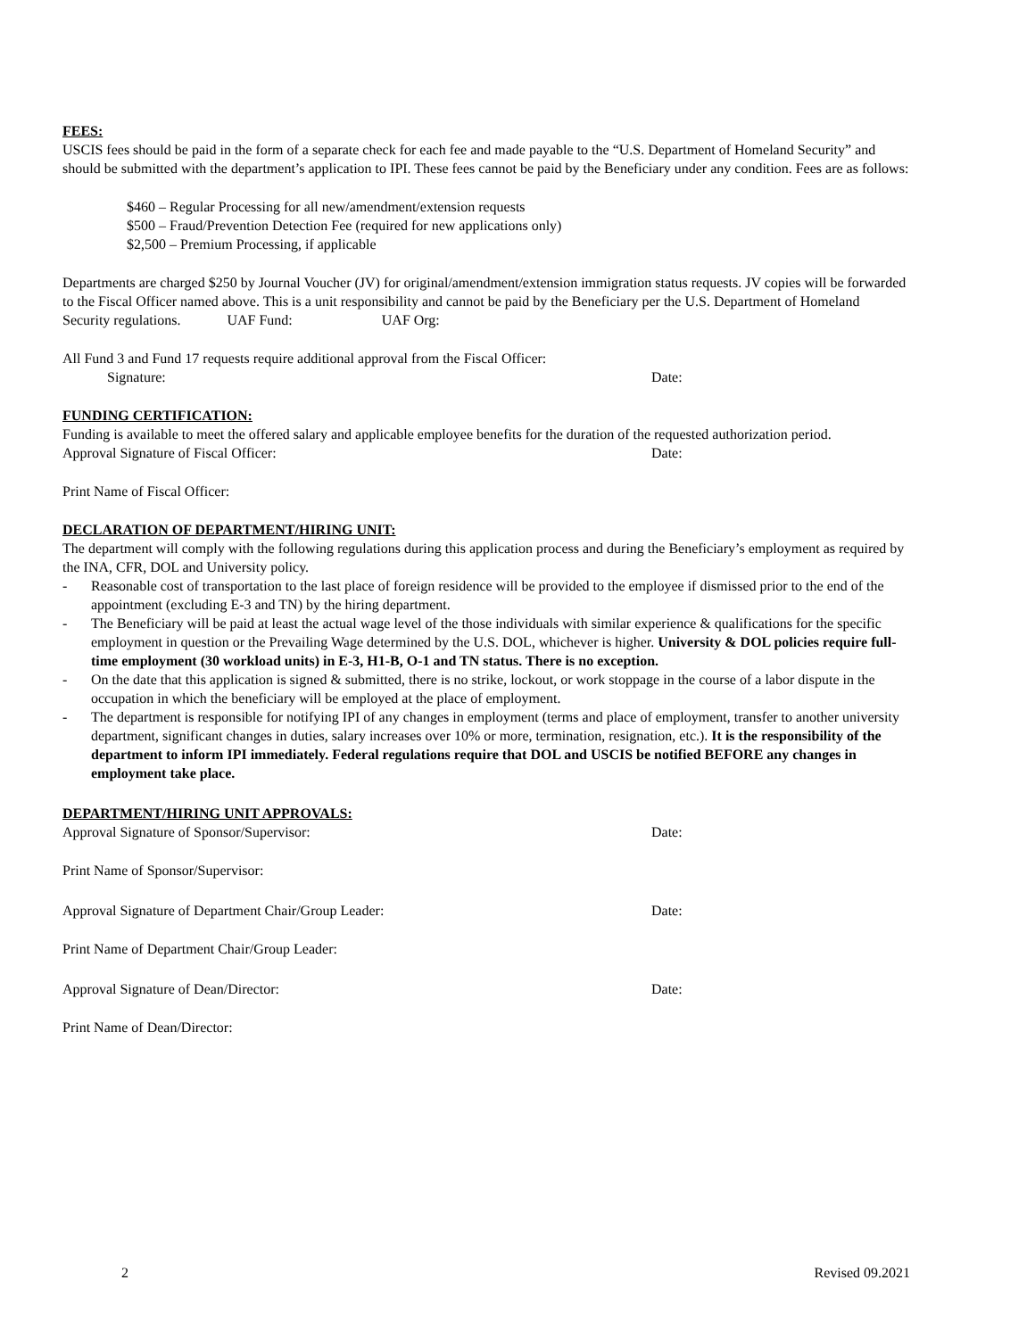FEES:
USCIS fees should be paid in the form of a separate check for each fee and made payable to the “U.S. Department of Homeland Security” and should be submitted with the department’s application to IPI. These fees cannot be paid by the Beneficiary under any condition. Fees are as follows:
$460 – Regular Processing for all new/amendment/extension requests
$500 – Fraud/Prevention Detection Fee (required for new applications only)
$2,500 – Premium Processing, if applicable
Departments are charged $250 by Journal Voucher (JV) for original/amendment/extension immigration status requests. JV copies will be forwarded to the Fiscal Officer named above. This is a unit responsibility and cannot be paid by the Beneficiary per the U.S. Department of Homeland Security regulations. UAF Fund: UAF Org:
All Fund 3 and Fund 17 requests require additional approval from the Fiscal Officer:
Signature: Date:
FUNDING CERTIFICATION:
Funding is available to meet the offered salary and applicable employee benefits for the duration of the requested authorization period.
Approval Signature of Fiscal Officer: Date:
Print Name of Fiscal Officer:
DECLARATION OF DEPARTMENT/HIRING UNIT:
The department will comply with the following regulations during this application process and during the Beneficiary’s employment as required by the INA, CFR, DOL and University policy.
- Reasonable cost of transportation to the last place of foreign residence will be provided to the employee if dismissed prior to the end of the appointment (excluding E-3 and TN) by the hiring department.
- The Beneficiary will be paid at least the actual wage level of the those individuals with similar experience & qualifications for the specific employment in question or the Prevailing Wage determined by the U.S. DOL, whichever is higher. University & DOL policies require full-time employment (30 workload units) in E-3, H1-B, O-1 and TN status. There is no exception.
- On the date that this application is signed & submitted, there is no strike, lockout, or work stoppage in the course of a labor dispute in the occupation in which the beneficiary will be employed at the place of employment.
- The department is responsible for notifying IPI of any changes in employment (terms and place of employment, transfer to another university department, significant changes in duties, salary increases over 10% or more, termination, resignation, etc.). It is the responsibility of the department to inform IPI immediately. Federal regulations require that DOL and USCIS be notified BEFORE any changes in employment take place.
DEPARTMENT/HIRING UNIT APPROVALS:
Approval Signature of Sponsor/Supervisor: Date:
Print Name of Sponsor/Supervisor:
Approval Signature of Department Chair/Group Leader: Date:
Print Name of Department Chair/Group Leader:
Approval Signature of Dean/Director: Date:
Print Name of Dean/Director:
2 Revised 09.2021